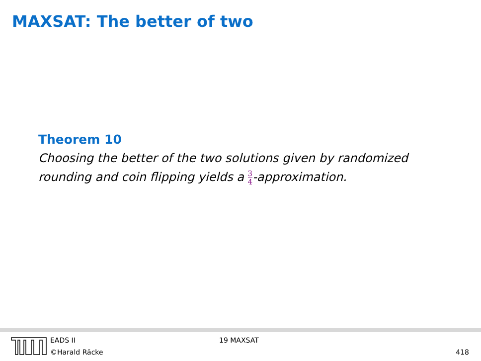MAXSAT: The better of two
Theorem 10
Choosing the better of the two solutions given by randomized rounding and coin flipping yields a 3 4-approximation.
EADS II
©Harald Räcke
19 MAXSAT
418